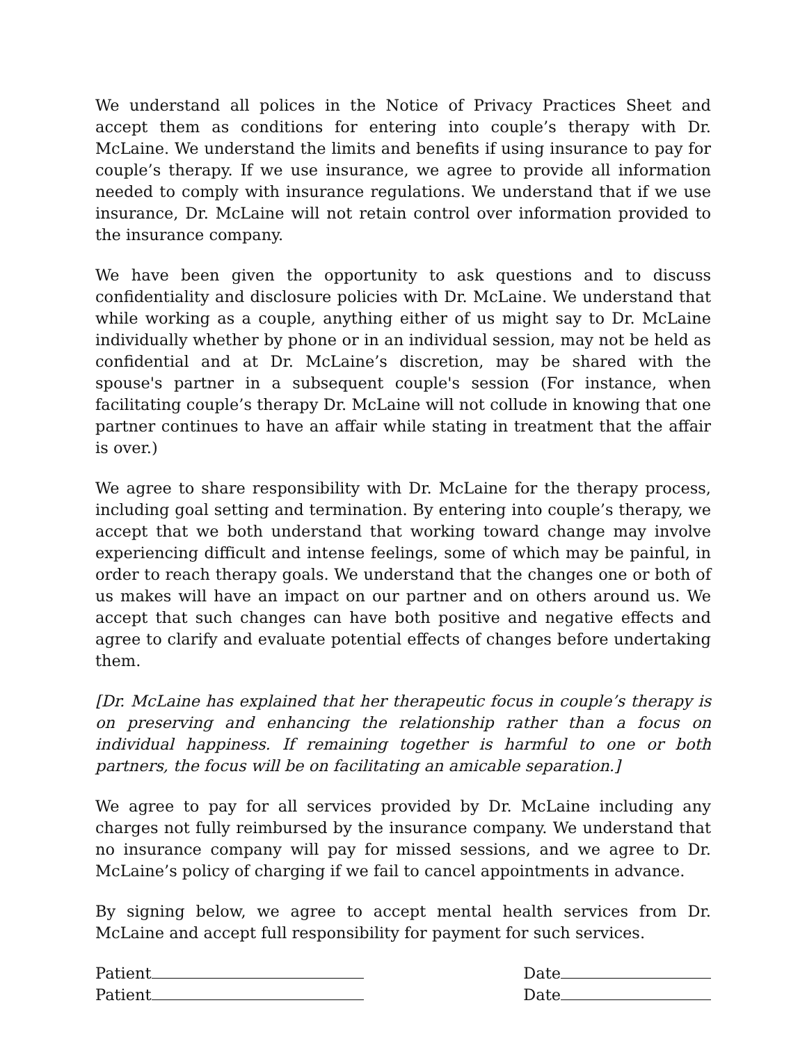We understand all polices in the Notice of Privacy Practices Sheet and accept them as conditions for entering into couple’s therapy with Dr. McLaine. We understand the limits and benefits if using insurance to pay for couple’s therapy. If we use insurance, we agree to provide all information needed to comply with insurance regulations. We understand that if we use insurance, Dr. McLaine will not retain control over information provided to the insurance company.
We have been given the opportunity to ask questions and to discuss confidentiality and disclosure policies with Dr. McLaine. We understand that while working as a couple, anything either of us might say to Dr. McLaine individually whether by phone or in an individual session, may not be held as confidential and at Dr. McLaine’s discretion, may be shared with the spouse's partner in a subsequent couple's session (For instance, when facilitating couple’s therapy Dr. McLaine will not collude in knowing that one partner continues to have an affair while stating in treatment that the affair is over.)
We agree to share responsibility with Dr. McLaine for the therapy process, including goal setting and termination. By entering into couple’s therapy, we accept that we both understand that working toward change may involve experiencing difficult and intense feelings, some of which may be painful, in order to reach therapy goals. We understand that the changes one or both of us makes will have an impact on our partner and on others around us. We accept that such changes can have both positive and negative effects and agree to clarify and evaluate potential effects of changes before undertaking them.
[Dr. McLaine has explained that her therapeutic focus in couple’s therapy is on preserving and enhancing the relationship rather than a focus on individual happiness. If remaining together is harmful to one or both partners, the focus will be on facilitating an amicable separation.]
We agree to pay for all services provided by Dr. McLaine including any charges not fully reimbursed by the insurance company. We understand that no insurance company will pay for missed sessions, and we agree to Dr. McLaine’s policy of charging if we fail to cancel appointments in advance.
By signing below, we agree to accept mental health services from Dr. McLaine and accept full responsibility for payment for such services.
Patient Date
Patient Date